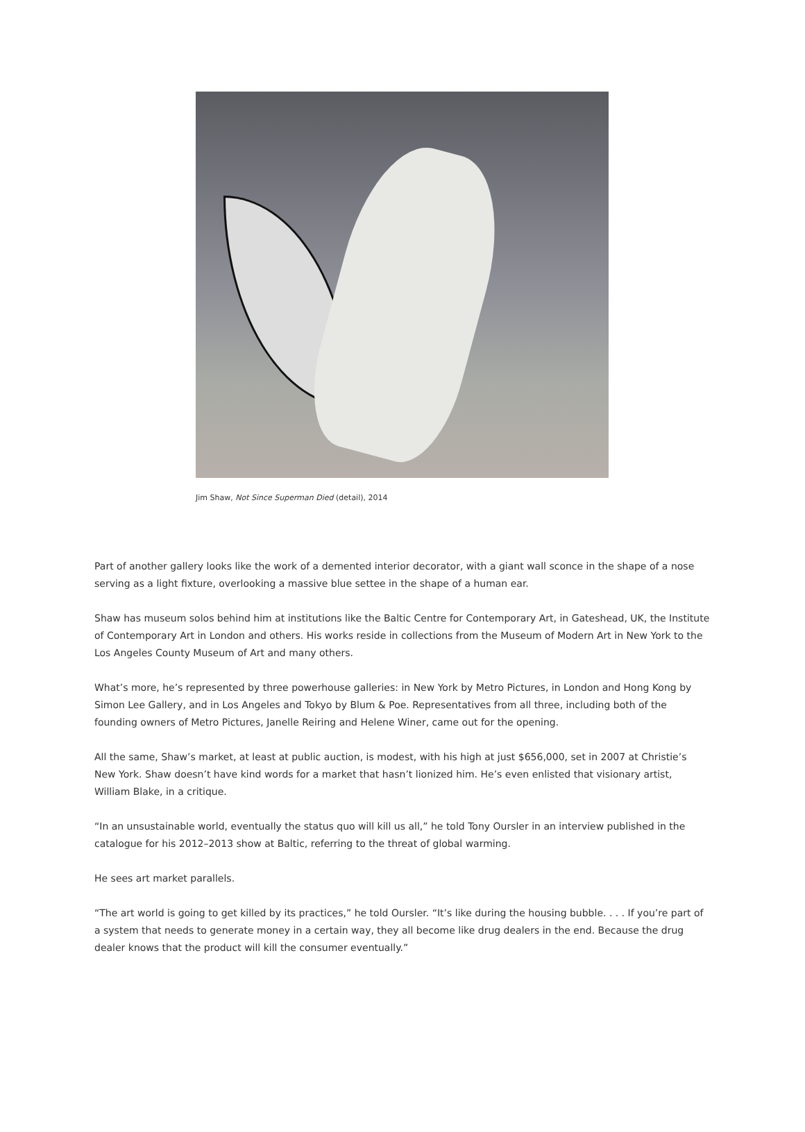Jim Shaw, Not Since Superman Died (detail), 2014
Part of another gallery looks like the work of a demented interior decorator, with a giant wall sconce in the shape of a nose serving as a light fixture, overlooking a massive blue settee in the shape of a human ear.
Shaw has museum solos behind him at institutions like the Baltic Centre for Contemporary Art, in Gateshead, UK, the Institute of Contemporary Art in London and others. His works reside in collections from the Museum of Modern Art in New York to the Los Angeles County Museum of Art and many others.
What’s more, he’s represented by three powerhouse galleries: in New York by Metro Pictures, in London and Hong Kong by Simon Lee Gallery, and in Los Angeles and Tokyo by Blum & Poe. Representatives from all three, including both of the founding owners of Metro Pictures, Janelle Reiring and Helene Winer, came out for the opening.
All the same, Shaw’s market, at least at public auction, is modest, with his high at just $656,000, set in 2007 at Christie’s New York. Shaw doesn’t have kind words for a market that hasn’t lionized him. He’s even enlisted that visionary artist, William Blake, in a critique.
“In an unsustainable world, eventually the status quo will kill us all,” he told Tony Oursler in an interview published in the catalogue for his 2012–2013 show at Baltic, referring to the threat of global warming.
He sees art market parallels.
“The art world is going to get killed by its practices,” he told Oursler. “It’s like during the housing bubble. . . . If you’re part of a system that needs to generate money in a certain way, they all become like drug dealers in the end. Because the drug dealer knows that the product will kill the consumer eventually.”